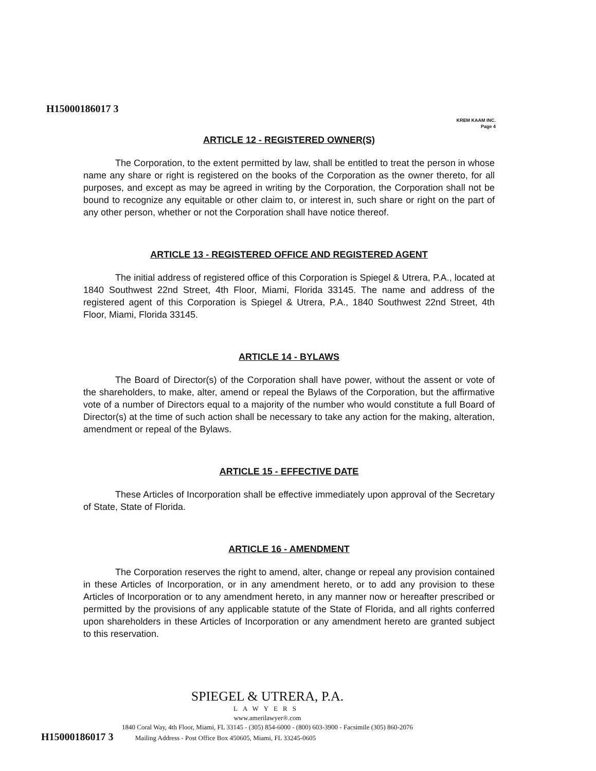H15000186017 3
KREM KAAM INC.
Page 4
ARTICLE 12 - REGISTERED OWNER(S)
The Corporation, to the extent permitted by law, shall be entitled to treat the person in whose name any share or right is registered on the books of the Corporation as the owner thereto, for all purposes, and except as may be agreed in writing by the Corporation, the Corporation shall not be bound to recognize any equitable or other claim to, or interest in, such share or right on the part of any other person, whether or not the Corporation shall have notice thereof.
ARTICLE 13 - REGISTERED OFFICE AND REGISTERED AGENT
The initial address of registered office of this Corporation is Spiegel & Utrera, P.A., located at 1840 Southwest 22nd Street, 4th Floor, Miami, Florida 33145. The name and address of the registered agent of this Corporation is Spiegel & Utrera, P.A., 1840 Southwest 22nd Street, 4th Floor, Miami, Florida 33145.
ARTICLE 14 - BYLAWS
The Board of Director(s) of the Corporation shall have power, without the assent or vote of the shareholders, to make, alter, amend or repeal the Bylaws of the Corporation, but the affirmative vote of a number of Directors equal to a majority of the number who would constitute a full Board of Director(s) at the time of such action shall be necessary to take any action for the making, alteration, amendment or repeal of the Bylaws.
ARTICLE 15 - EFFECTIVE DATE
These Articles of Incorporation shall be effective immediately upon approval of the Secretary of State, State of Florida.
ARTICLE 16 - AMENDMENT
The Corporation reserves the right to amend, alter, change or repeal any provision contained in these Articles of Incorporation, or in any amendment hereto, or to add any provision to these Articles of Incorporation or to any amendment hereto, in any manner now or hereafter prescribed or permitted by the provisions of any applicable statute of the State of Florida, and all rights conferred upon shareholders in these Articles of Incorporation or any amendment hereto are granted subject to this reservation.
SPIEGEL & UTRERA, P.A.
LAWYERS
www.amerilawyer®.com
1840 Coral Way, 4th Floor, Miami, FL 33145 - (305) 854-6000 - (800) 603-3900 - Facsimile (305) 860-2076
H15000186017 3 Mailing Address - Post Office Box 450605, Miami, FL 33245-0605